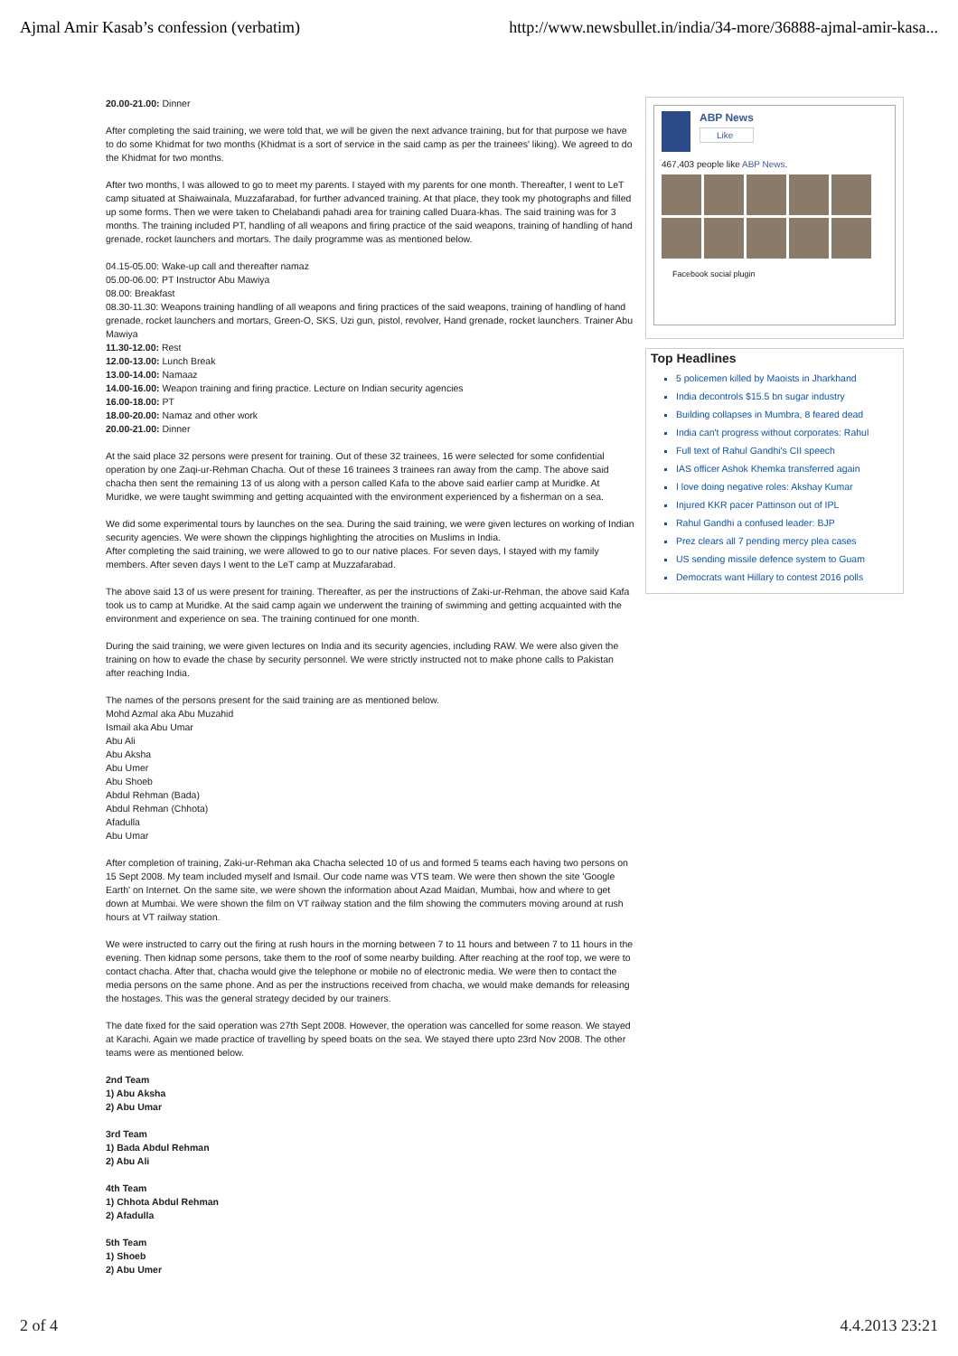Ajmal Amir Kasab’s confession (verbatim) http://www.newsbullet.in/india/34-more/36888-ajmal-amir-kasa...
20.00-21.00: Dinner
After completing the said training, we were told that, we will be given the next advance training, but for that purpose we have to do some Khidmat for two months (Khidmat is a sort of service in the said camp as per the trainees' liking). We agreed to do the Khidmat for two months.
After two months, I was allowed to go to meet my parents. I stayed with my parents for one month. Thereafter, I went to LeT camp situated at Shaiwainala, Muzzafarabad, for further advanced training. At that place, they took my photographs and filled up some forms. Then we were taken to Chelabandi pahadi area for training called Duara-khas. The said training was for 3 months. The training included PT, handling of all weapons and firing practice of the said weapons, training of handling of hand grenade, rocket launchers and mortars. The daily programme was as mentioned below.
04.15-05.00: Wake-up call and thereafter namaz
05.00-06.00: PT Instructor Abu Mawiya
08.00: Breakfast
08.30-11.30: Weapons training handling of all weapons and firing practices of the said weapons, training of handling of hand grenade, rocket launchers and mortars, Green-O, SKS, Uzi gun, pistol, revolver, Hand grenade, rocket launchers. Trainer Abu Mawiya
11.30-12.00: Rest
12.00-13.00: Lunch Break
13.00-14.00: Namaaz
14.00-16.00: Weapon training and firing practice. Lecture on Indian security agencies
16.00-18.00: PT
18.00-20.00: Namaz and other work
20.00-21.00: Dinner
At the said place 32 persons were present for training. Out of these 32 trainees, 16 were selected for some confidential operation by one Zaqi-ur-Rehman Chacha. Out of these 16 trainees 3 trainees ran away from the camp. The above said chacha then sent the remaining 13 of us along with a person called Kafa to the above said earlier camp at Muridke. At Muridke, we were taught swimming and getting acquainted with the environment experienced by a fisherman on a sea.
We did some experimental tours by launches on the sea. During the said training, we were given lectures on working of Indian security agencies. We were shown the clippings highlighting the atrocities on Muslims in India.
After completing the said training, we were allowed to go to our native places. For seven days, I stayed with my family members. After seven days I went to the LeT camp at Muzzafarabad.
The above said 13 of us were present for training. Thereafter, as per the instructions of Zaki-ur-Rehman, the above said Kafa took us to camp at Muridke. At the said camp again we underwent the training of swimming and getting acquainted with the environment and experience on sea. The training continued for one month.
During the said training, we were given lectures on India and its security agencies, including RAW. We were also given the training on how to evade the chase by security personnel. We were strictly instructed not to make phone calls to Pakistan after reaching India.
The names of the persons present for the said training are as mentioned below.
Mohd Azmal aka Abu Muzahid
Ismail aka Abu Umar
Abu Ali
Abu Aksha
Abu Umer
Abu Shoeb
Abdul Rehman (Bada)
Abdul Rehman (Chhota)
Afadulla
Abu Umar
After completion of training, Zaki-ur-Rehman aka Chacha selected 10 of us and formed 5 teams each having two persons on 15 Sept 2008. My team included myself and Ismail. Our code name was VTS team. We were then shown the site 'Google Earth' on Internet. On the same site, we were shown the information about Azad Maidan, Mumbai, how and where to get down at Mumbai. We were shown the film on VT railway station and the film showing the commuters moving around at rush hours at VT railway station.
We were instructed to carry out the firing at rush hours in the morning between 7 to 11 hours and between 7 to 11 hours in the evening. Then kidnap some persons, take them to the roof of some nearby building. After reaching at the roof top, we were to contact chacha. After that, chacha would give the telephone or mobile no of electronic media. We were then to contact the media persons on the same phone. And as per the instructions received from chacha, we would make demands for releasing the hostages. This was the general strategy decided by our trainers.
The date fixed for the said operation was 27th Sept 2008. However, the operation was cancelled for some reason. We stayed at Karachi. Again we made practice of travelling by speed boats on the sea. We stayed there upto 23rd Nov 2008. The other teams were as mentioned below.
2nd Team
1) Abu Aksha
2) Abu Umar
3rd Team
1) Bada Abdul Rehman
2) Abu Ali
4th Team
1) Chhota Abdul Rehman
2) Afadulla
5th Team
1) Shoeb
2) Abu Umer
ABP News
Like
467,403 people like ABP News.
Facebook social plugin
Top Headlines
5 policemen killed by Maoists in Jharkhand
India decontrols $15.5 bn sugar industry
Building collapses in Mumbra, 8 feared dead
India can't progress without corporates: Rahul
Full text of Rahul Gandhi's CII speech
IAS officer Ashok Khemka transferred again
I love doing negative roles: Akshay Kumar
Injured KKR pacer Pattinson out of IPL
Rahul Gandhi a confused leader: BJP
Prez clears all 7 pending mercy plea cases
US sending missile defence system to Guam
Democrats want Hillary to contest 2016 polls
2 of 4 4.4.2013 23:21